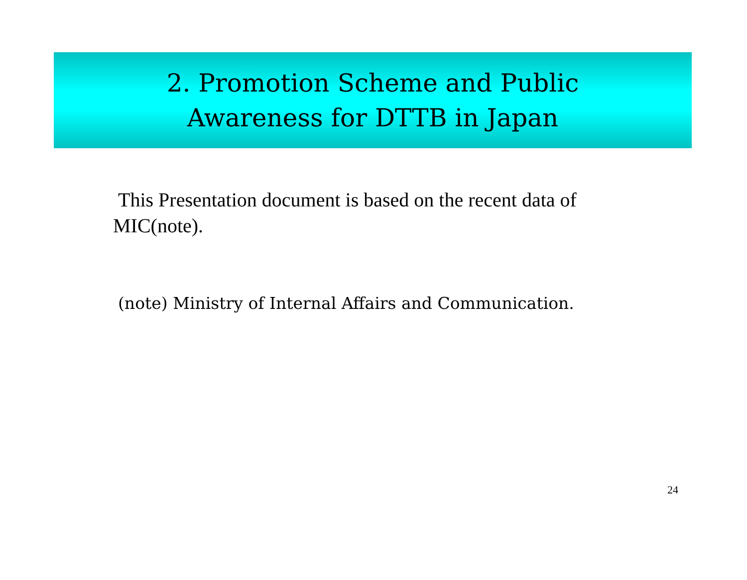2. Promotion Scheme and Public
Awareness for DTTB in Japan
This Presentation document is based on the recent data of MIC(note).
(note) Ministry of Internal Affairs and Communication.
24